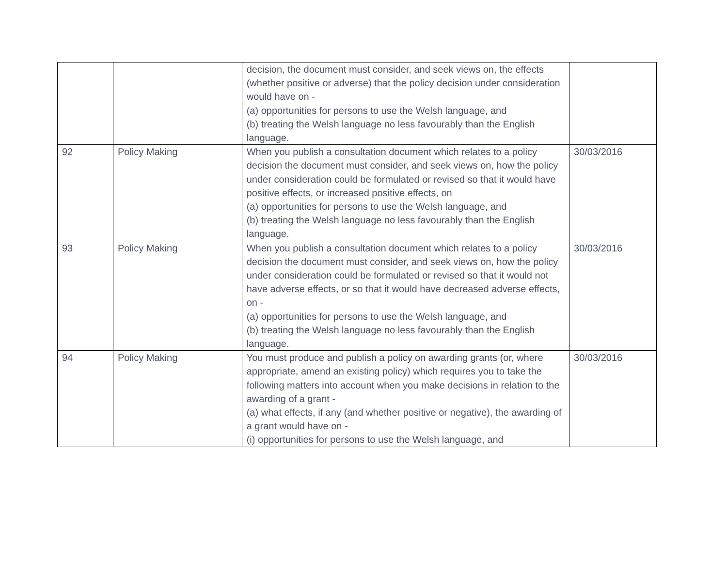| | | decision, the document must consider, and seek views on, the effects (whether positive or adverse) that the policy decision under consideration would have on - (a) opportunities for persons to use the Welsh language, and (b) treating the Welsh language no less favourably than the English language. | |
| 92 | Policy Making | When you publish a consultation document which relates to a policy decision the document must consider, and seek views on, how the policy under consideration could be formulated or revised so that it would have positive effects, or increased positive effects, on (a) opportunities for persons to use the Welsh language, and (b) treating the Welsh language no less favourably than the English language. | 30/03/2016 |
| 93 | Policy Making | When you publish a consultation document which relates to a policy decision the document must consider, and seek views on, how the policy under consideration could be formulated or revised so that it would not have adverse effects, or so that it would have decreased adverse effects, on - (a) opportunities for persons to use the Welsh language, and (b) treating the Welsh language no less favourably than the English language. | 30/03/2016 |
| 94 | Policy Making | You must produce and publish a policy on awarding grants (or, where appropriate, amend an existing policy) which requires you to take the following matters into account when you make decisions in relation to the awarding of a grant - (a) what effects, if any (and whether positive or negative), the awarding of a grant would have on - (i) opportunities for persons to use the Welsh language, and | 30/03/2016 |